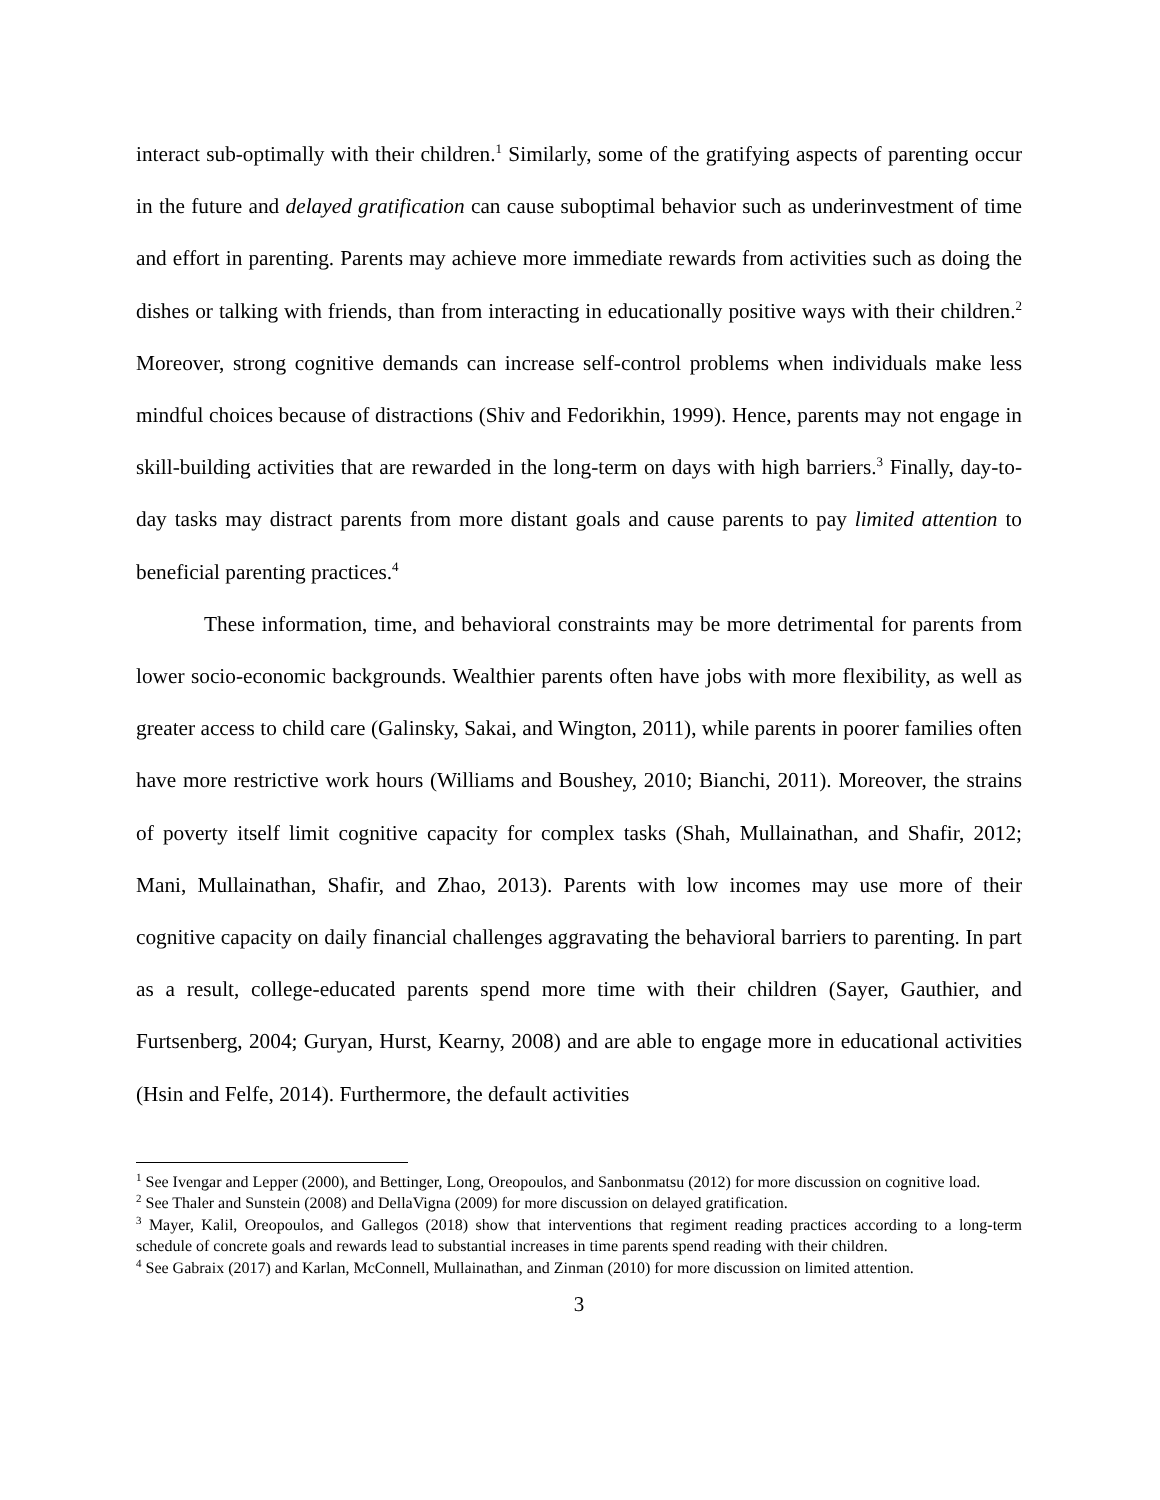interact sub-optimally with their children.<sup>1</sup> Similarly, some of the gratifying aspects of parenting occur in the future and delayed gratification can cause suboptimal behavior such as underinvestment of time and effort in parenting. Parents may achieve more immediate rewards from activities such as doing the dishes or talking with friends, than from interacting in educationally positive ways with their children.<sup>2</sup> Moreover, strong cognitive demands can increase self-control problems when individuals make less mindful choices because of distractions (Shiv and Fedorikhin, 1999). Hence, parents may not engage in skill-building activities that are rewarded in the long-term on days with high barriers.<sup>3</sup> Finally, day-to-day tasks may distract parents from more distant goals and cause parents to pay limited attention to beneficial parenting practices.<sup>4</sup>
These information, time, and behavioral constraints may be more detrimental for parents from lower socio-economic backgrounds. Wealthier parents often have jobs with more flexibility, as well as greater access to child care (Galinsky, Sakai, and Wington, 2011), while parents in poorer families often have more restrictive work hours (Williams and Boushey, 2010; Bianchi, 2011). Moreover, the strains of poverty itself limit cognitive capacity for complex tasks (Shah, Mullainathan, and Shafir, 2012; Mani, Mullainathan, Shafir, and Zhao, 2013). Parents with low incomes may use more of their cognitive capacity on daily financial challenges aggravating the behavioral barriers to parenting. In part as a result, college-educated parents spend more time with their children (Sayer, Gauthier, and Furtsenberg, 2004; Guryan, Hurst, Kearny, 2008) and are able to engage more in educational activities (Hsin and Felfe, 2014). Furthermore, the default activities
<sup>1</sup> See Ivengar and Lepper (2000), and Bettinger, Long, Oreopoulos, and Sanbonmatsu (2012) for more discussion on cognitive load.
<sup>2</sup> See Thaler and Sunstein (2008) and DellaVigna (2009) for more discussion on delayed gratification.
<sup>3</sup> Mayer, Kalil, Oreopoulos, and Gallegos (2018) show that interventions that regiment reading practices according to a long-term schedule of concrete goals and rewards lead to substantial increases in time parents spend reading with their children.
<sup>4</sup> See Gabraix (2017) and Karlan, McConnell, Mullainathan, and Zinman (2010) for more discussion on limited attention.
3